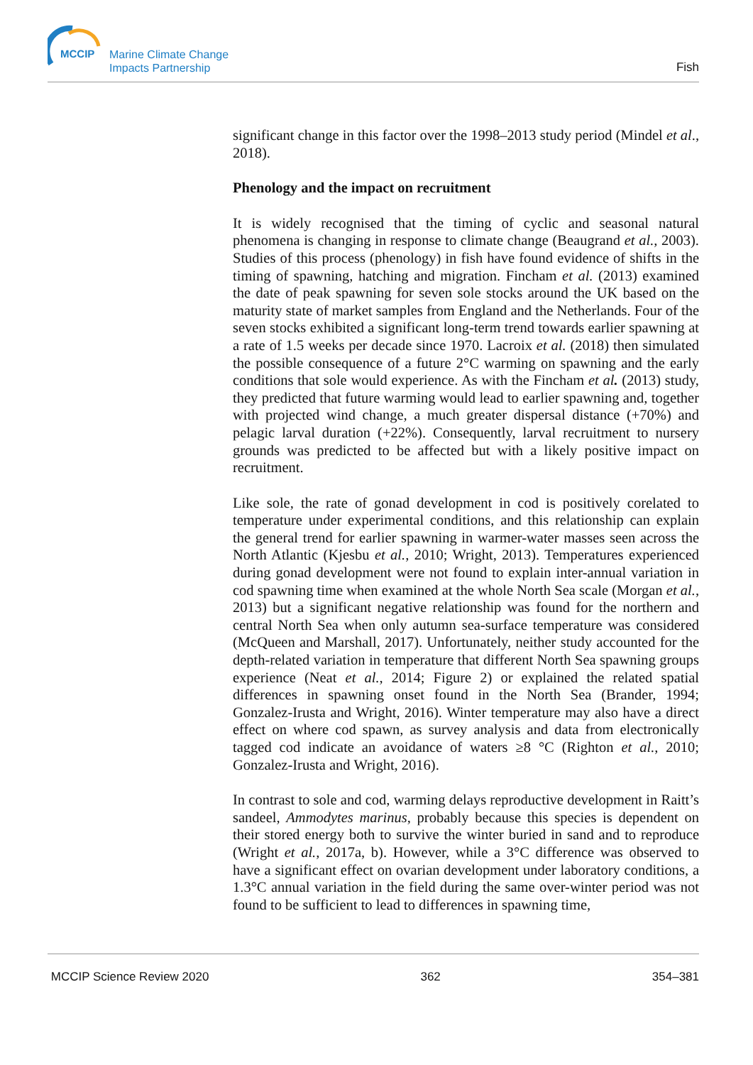MCCIP
Marine Climate Change
Impacts Partnership
Fish
significant change in this factor over the 1998–2013 study period (Mindel et al., 2018).
Phenology and the impact on recruitment
It is widely recognised that the timing of cyclic and seasonal natural phenomena is changing in response to climate change (Beaugrand et al., 2003). Studies of this process (phenology) in fish have found evidence of shifts in the timing of spawning, hatching and migration. Fincham et al. (2013) examined the date of peak spawning for seven sole stocks around the UK based on the maturity state of market samples from England and the Netherlands. Four of the seven stocks exhibited a significant long-term trend towards earlier spawning at a rate of 1.5 weeks per decade since 1970. Lacroix et al. (2018) then simulated the possible consequence of a future 2°C warming on spawning and the early conditions that sole would experience. As with the Fincham et al. (2013) study, they predicted that future warming would lead to earlier spawning and, together with projected wind change, a much greater dispersal distance (+70%) and pelagic larval duration (+22%). Consequently, larval recruitment to nursery grounds was predicted to be affected but with a likely positive impact on recruitment.
Like sole, the rate of gonad development in cod is positively corelated to temperature under experimental conditions, and this relationship can explain the general trend for earlier spawning in warmer-water masses seen across the North Atlantic (Kjesbu et al., 2010; Wright, 2013). Temperatures experienced during gonad development were not found to explain inter-annual variation in cod spawning time when examined at the whole North Sea scale (Morgan et al., 2013) but a significant negative relationship was found for the northern and central North Sea when only autumn sea-surface temperature was considered (McQueen and Marshall, 2017). Unfortunately, neither study accounted for the depth-related variation in temperature that different North Sea spawning groups experience (Neat et al., 2014; Figure 2) or explained the related spatial differences in spawning onset found in the North Sea (Brander, 1994; Gonzalez-Irusta and Wright, 2016). Winter temperature may also have a direct effect on where cod spawn, as survey analysis and data from electronically tagged cod indicate an avoidance of waters ≥8 °C (Righton et al., 2010; Gonzalez-Irusta and Wright, 2016).
In contrast to sole and cod, warming delays reproductive development in Raitt’s sandeel, Ammodytes marinus, probably because this species is dependent on their stored energy both to survive the winter buried in sand and to reproduce (Wright et al., 2017a, b). However, while a 3°C difference was observed to have a significant effect on ovarian development under laboratory conditions, a 1.3°C annual variation in the field during the same over-winter period was not found to be sufficient to lead to differences in spawning time,
MCCIP Science Review 2020 362 354–381